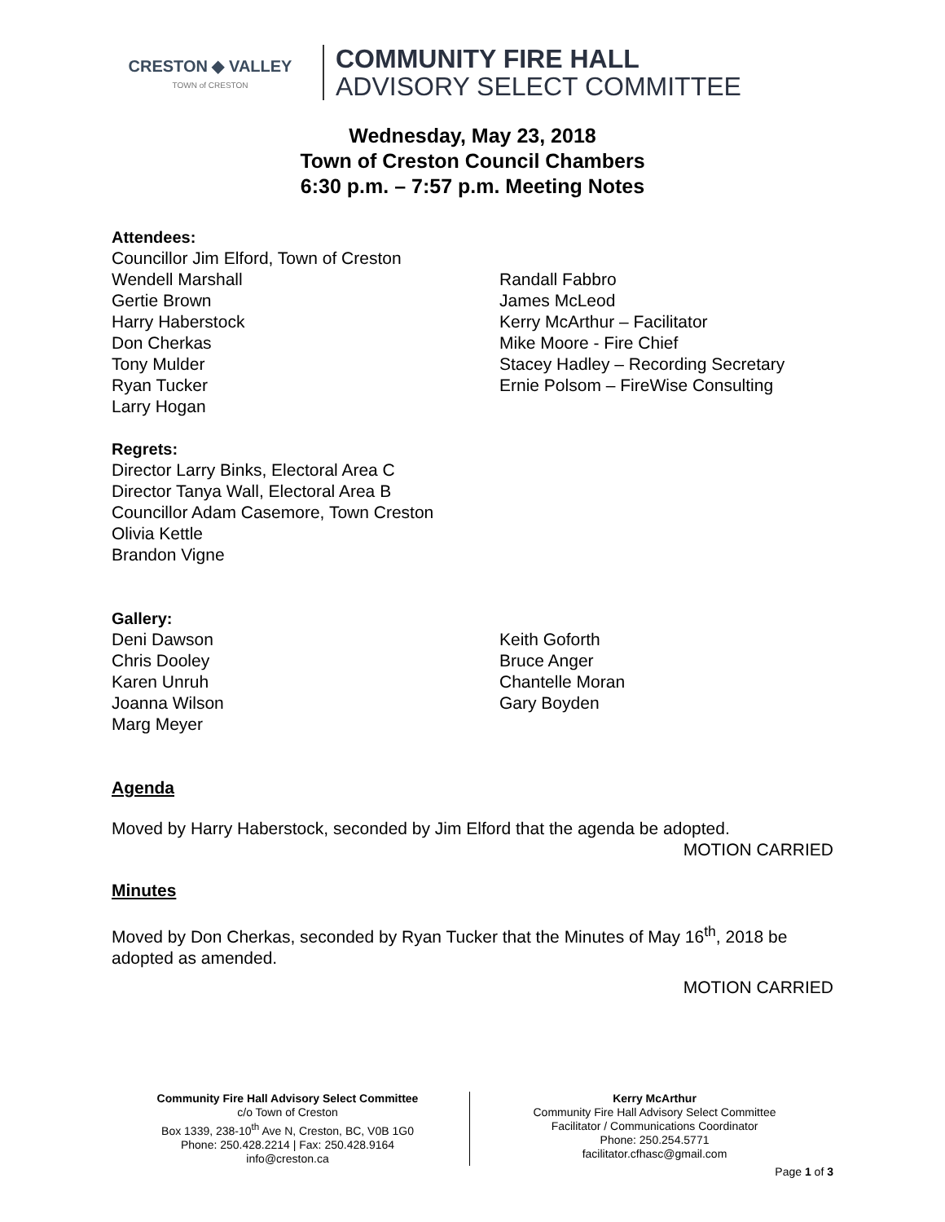CRESTON ◆ VALLEY
TOWN of CRESTON
COMMUNITY FIRE HALL
ADVISORY SELECT COMMITTEE
Wednesday, May 23, 2018
Town of Creston Council Chambers
6:30 p.m. – 7:57 p.m. Meeting Notes
Attendees:
Councillor Jim Elford, Town of Creston
Wendell Marshall
Gertie Brown
Harry Haberstock
Don Cherkas
Tony Mulder
Ryan Tucker
Larry Hogan
Randall Fabbro
James McLeod
Kerry McArthur – Facilitator
Mike Moore - Fire Chief
Stacey Hadley – Recording Secretary
Ernie Polsom – FireWise Consulting
Regrets:
Director Larry Binks, Electoral Area C
Director Tanya Wall, Electoral Area B
Councillor Adam Casemore, Town Creston
Olivia Kettle
Brandon Vigne
Gallery:
Deni Dawson
Chris Dooley
Karen Unruh
Joanna Wilson
Marg Meyer
Keith Goforth
Bruce Anger
Chantelle Moran
Gary Boyden
Agenda
Moved by Harry Haberstock, seconded by Jim Elford that the agenda be adopted.
MOTION CARRIED
Minutes
Moved by Don Cherkas, seconded by Ryan Tucker that the Minutes of May 16<sup>th</sup>, 2018 be adopted as amended.
MOTION CARRIED
Community Fire Hall Advisory Select Committee
c/o Town of Creston
Box 1339, 238-10<sup>th</sup> Ave N, Creston, BC, V0B 1G0
Phone: 250.428.2214 | Fax: 250.428.9164
info@creston.ca
Kerry McArthur
Community Fire Hall Advisory Select Committee
Facilitator / Communications Coordinator
Phone: 250.254.5771
facilitator.cfhasc@gmail.com
Page 1 of 3